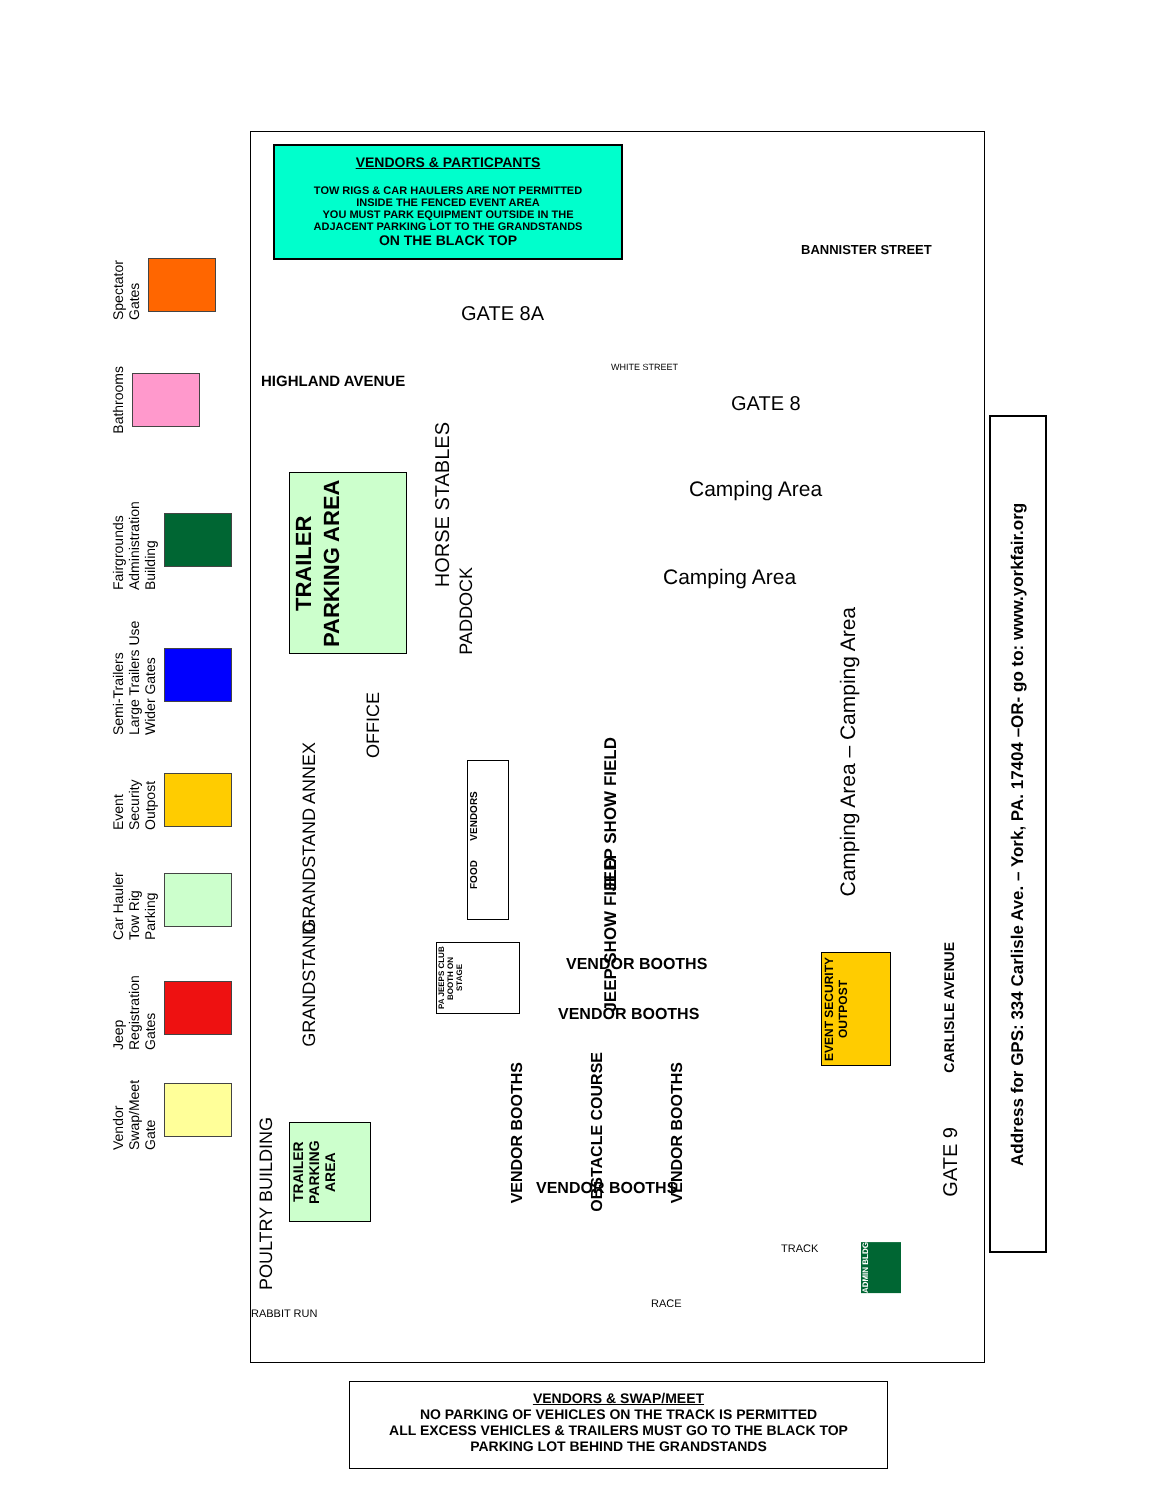Spectator Gates
Bathrooms
Fairgrounds Administration Building
Semi-Trailers Large Trailers Use Wider Gates
Event Security Outpost
Car Hauler Tow Rig Parking
Jeep Registration Gates
Vendor Swap/Meet Gate
VENDORS & PARTICPANTS
TOW RIGS & CAR HAULERS ARE NOT PERMITTED
INSIDE THE FENCED EVENT AREA
YOU MUST PARK EQUIPMENT OUTSIDE IN THE
ADJACENT PARKING LOT TO THE GRANDSTANDS
ON THE BLACK TOP
HIGHLAND AVENUE
GATE 8A
BANNISTER STREET
WHITE STREET
GATE 8
Camping Area
Camping Area
TRAILER PARKING AREA
HORSE STABLES
PADDOCK
OFFICE
GRANDSTAND ANNEX
GRANDSTAND
FOOD VENDORS
JEEP SHOW FIELD
JEEP SHOW FIELD
PA JEEPS CLUB BOOTH ON STAGE
VENDOR BOOTHS
VENDOR BOOTHS
VENDOR BOOTHS
OBSTACLE COURSE
VENDOR BOOTHS
VENDOR BOOTHS
Camping Area – Camping Area
EVENT SECURITY OUTPOST
TRAILER PARKING AREA
POULTRY BUILDING
RABBIT RUN
RACE
TRACK
CARLISLE AVENUE
GATE 9
ADMIN BLDG
Address for GPS: 334 Carlisle Ave. – York, PA. 17404 –OR- go to: www.yorkfair.org
VENDORS & SWAP/MEET
NO PARKING OF VEHICLES ON THE TRACK IS PERMITTED
ALL EXCESS VEHICLES & TRAILERS MUST GO TO THE BLACK TOP
PARKING LOT BEHIND THE GRANDSTANDS